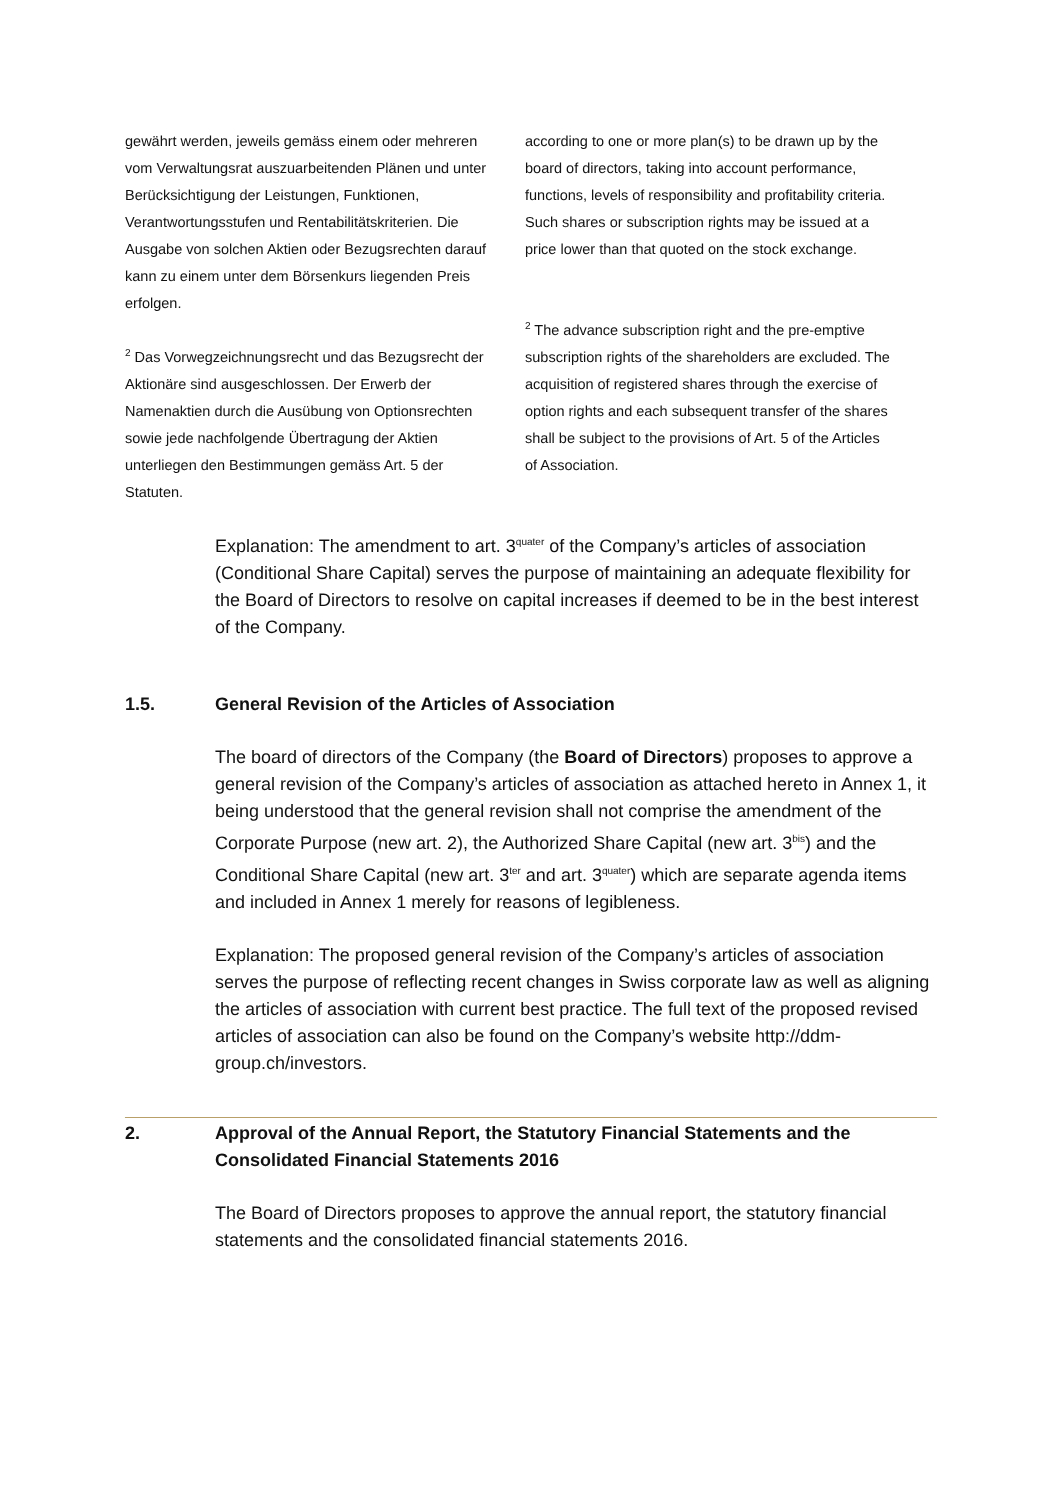gewährt werden, jeweils gemäss einem oder mehreren vom Verwaltungsrat auszuarbeitenden Plänen und unter Berücksichtigung der Leistungen, Funktionen, Verantwortungsstufen und Rentabilitätskriterien. Die Ausgabe von solchen Aktien oder Bezugsrechten darauf kann zu einem unter dem Börsenkurs liegenden Preis erfolgen.
<sup>2</sup> Das Vorwegzeichnungsrecht und das Bezugsrecht der Aktionäre sind ausgeschlossen. Der Erwerb der Namenaktien durch die Ausübung von Optionsrechten sowie jede nachfolgende Übertragung der Aktien unterliegen den Bestimmungen gemäss Art. 5 der Statuten.
according to one or more plan(s) to be drawn up by the board of directors, taking into account performance, functions, levels of responsibility and profitability criteria. Such shares or subscription rights may be issued at a price lower than that quoted on the stock exchange.
<sup>2</sup> The advance subscription right and the pre-emptive subscription rights of the shareholders are excluded. The acquisition of registered shares through the exercise of option rights and each subsequent transfer of the shares shall be subject to the provisions of Art. 5 of the Articles of Association.
Explanation: The amendment to art. 3<sup>quater</sup> of the Company’s articles of association (Conditional Share Capital) serves the purpose of maintaining an adequate flexibility for the Board of Directors to resolve on capital increases if deemed to be in the best interest of the Company.
1.5. General Revision of the Articles of Association
The board of directors of the Company (the Board of Directors) proposes to approve a general revision of the Company’s articles of association as attached hereto in Annex 1, it being understood that the general revision shall not comprise the amendment of the Corporate Purpose (new art. 2), the Authorized Share Capital (new art. 3<sup>bis</sup>) and the Conditional Share Capital (new art. 3<sup>ter</sup> and art. 3<sup>quater</sup>) which are separate agenda items and included in Annex 1 merely for reasons of legibleness.
Explanation: The proposed general revision of the Company’s articles of association serves the purpose of reflecting recent changes in Swiss corporate law as well as aligning the articles of association with current best practice. The full text of the proposed revised articles of association can also be found on the Company’s website http://ddm-group.ch/investors.
2. Approval of the Annual Report, the Statutory Financial Statements and the Consolidated Financial Statements 2016
The Board of Directors proposes to approve the annual report, the statutory financial statements and the consolidated financial statements 2016.